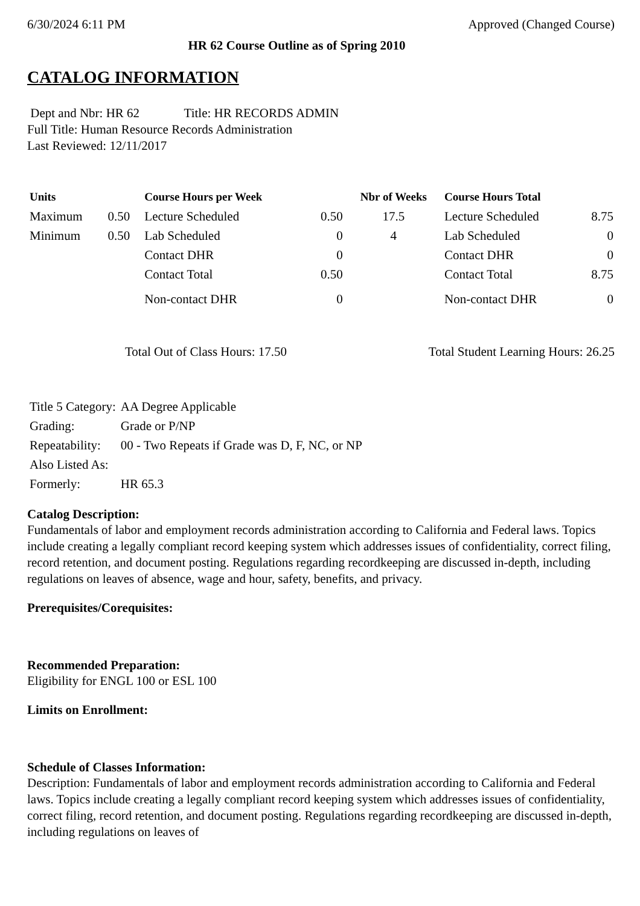6/30/2024 6:11 PM Approved (Changed Course)
HR 62 Course Outline as of Spring 2010
CATALOG INFORMATION
Dept and Nbr: HR 62 Title: HR RECORDS ADMIN
Full Title: Human Resource Records Administration
Last Reviewed: 12/11/2017
| Units | | Course Hours per Week | | Nbr of Weeks | Course Hours Total | |
| --- | --- | --- | --- | --- | --- | --- |
| Maximum | 0.50 | Lecture Scheduled | 0.50 | 17.5 | Lecture Scheduled | 8.75 |
| Minimum | 0.50 | Lab Scheduled | 0 | 4 | Lab Scheduled | 0 |
| | | Contact DHR | 0 | | Contact DHR | 0 |
| | | Contact Total | 0.50 | | Contact Total | 8.75 |
| | | Non-contact DHR | 0 | | Non-contact DHR | 0 |
Total Out of Class Hours: 17.50 Total Student Learning Hours: 26.25
| Title 5 Category: | AA Degree Applicable |
| Grading: | Grade or P/NP |
| Repeatability: | 00 - Two Repeats if Grade was D, F, NC, or NP |
| Also Listed As: | |
| Formerly: | HR 65.3 |
Catalog Description:
Fundamentals of labor and employment records administration according to California and Federal laws. Topics include creating a legally compliant record keeping system which addresses issues of confidentiality, correct filing, record retention, and document posting. Regulations regarding recordkeeping are discussed in-depth, including regulations on leaves of absence, wage and hour, safety, benefits, and privacy.
Prerequisites/Corequisites:
Recommended Preparation:
Eligibility for ENGL 100 or ESL 100
Limits on Enrollment:
Schedule of Classes Information:
Description: Fundamentals of labor and employment records administration according to California and Federal laws. Topics include creating a legally compliant record keeping system which addresses issues of confidentiality, correct filing, record retention, and document posting. Regulations regarding recordkeeping are discussed in-depth, including regulations on leaves of